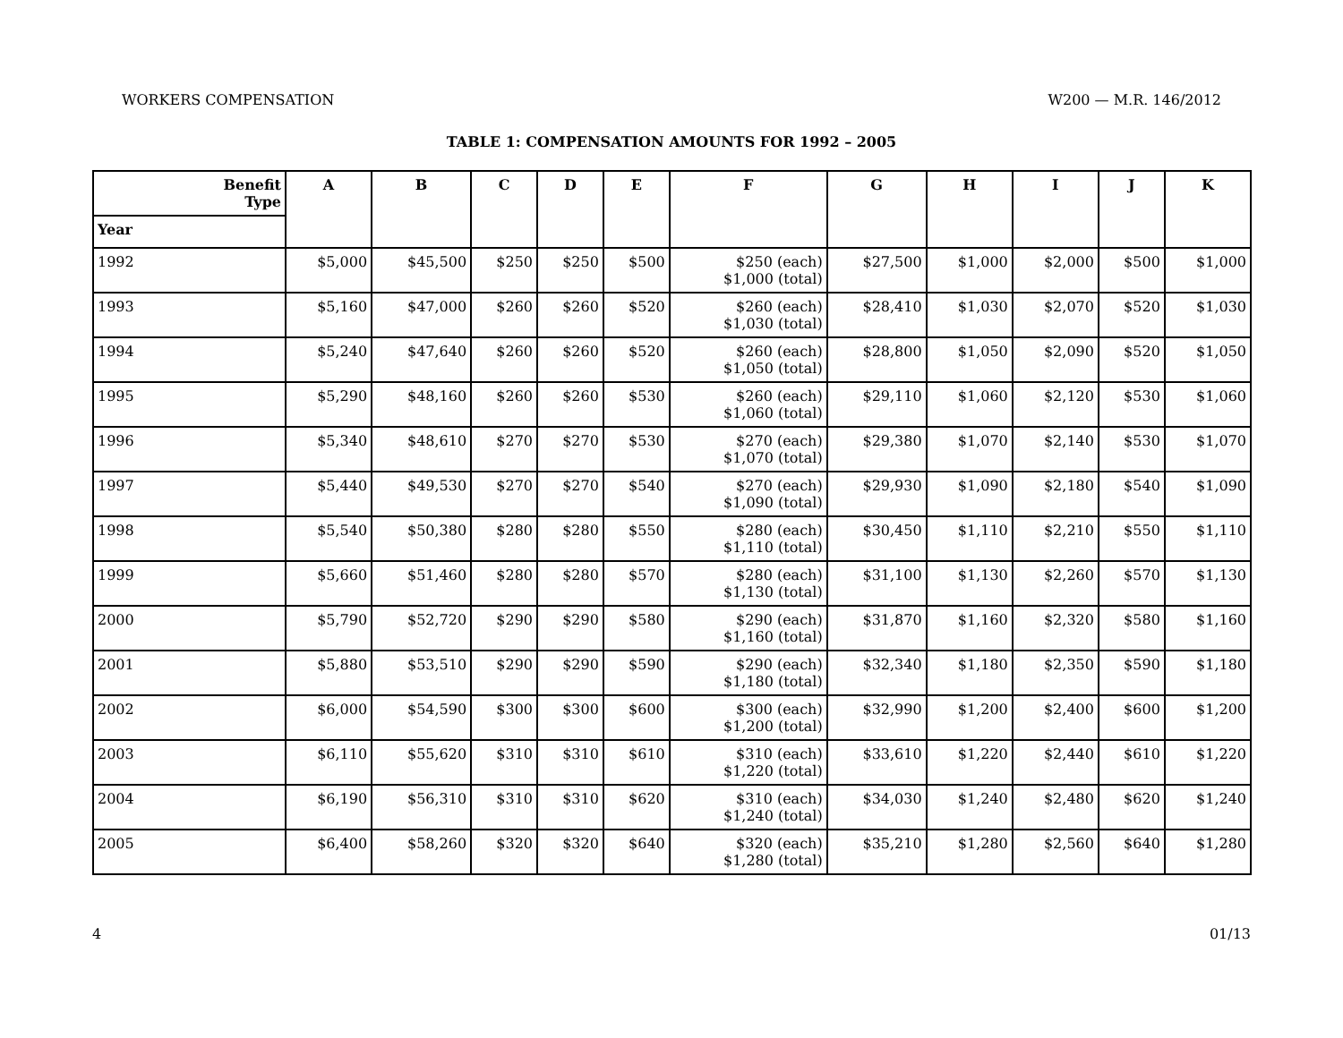WORKERS COMPENSATION W200 — M.R. 146/2012
TABLE 1: COMPENSATION AMOUNTS FOR 1992 – 2005
| Benefit Type | A | B | C | D | E | F | G | H | I | J | K |
| --- | --- | --- | --- | --- | --- | --- | --- | --- | --- | --- | --- |
| Year | | | | | | | | | | | |
| 1992 | $5,000 | $45,500 | $250 | $250 | $500 | $250 (each) $1,000 (total) | $27,500 | $1,000 | $2,000 | $500 | $1,000 |
| 1993 | $5,160 | $47,000 | $260 | $260 | $520 | $260 (each) $1,030 (total) | $28,410 | $1,030 | $2,070 | $520 | $1,030 |
| 1994 | $5,240 | $47,640 | $260 | $260 | $520 | $260 (each) $1,050 (total) | $28,800 | $1,050 | $2,090 | $520 | $1,050 |
| 1995 | $5,290 | $48,160 | $260 | $260 | $530 | $260 (each) $1,060 (total) | $29,110 | $1,060 | $2,120 | $530 | $1,060 |
| 1996 | $5,340 | $48,610 | $270 | $270 | $530 | $270 (each) $1,070 (total) | $29,380 | $1,070 | $2,140 | $530 | $1,070 |
| 1997 | $5,440 | $49,530 | $270 | $270 | $540 | $270 (each) $1,090 (total) | $29,930 | $1,090 | $2,180 | $540 | $1,090 |
| 1998 | $5,540 | $50,380 | $280 | $280 | $550 | $280 (each) $1,110 (total) | $30,450 | $1,110 | $2,210 | $550 | $1,110 |
| 1999 | $5,660 | $51,460 | $280 | $280 | $570 | $280 (each) $1,130 (total) | $31,100 | $1,130 | $2,260 | $570 | $1,130 |
| 2000 | $5,790 | $52,720 | $290 | $290 | $580 | $290 (each) $1,160 (total) | $31,870 | $1,160 | $2,320 | $580 | $1,160 |
| 2001 | $5,880 | $53,510 | $290 | $290 | $590 | $290 (each) $1,180 (total) | $32,340 | $1,180 | $2,350 | $590 | $1,180 |
| 2002 | $6,000 | $54,590 | $300 | $300 | $600 | $300 (each) $1,200 (total) | $32,990 | $1,200 | $2,400 | $600 | $1,200 |
| 2003 | $6,110 | $55,620 | $310 | $310 | $610 | $310 (each) $1,220 (total) | $33,610 | $1,220 | $2,440 | $610 | $1,220 |
| 2004 | $6,190 | $56,310 | $310 | $310 | $620 | $310 (each) $1,240 (total) | $34,030 | $1,240 | $2,480 | $620 | $1,240 |
| 2005 | $6,400 | $58,260 | $320 | $320 | $640 | $320 (each) $1,280 (total) | $35,210 | $1,280 | $2,560 | $640 | $1,280 |
4 01/13